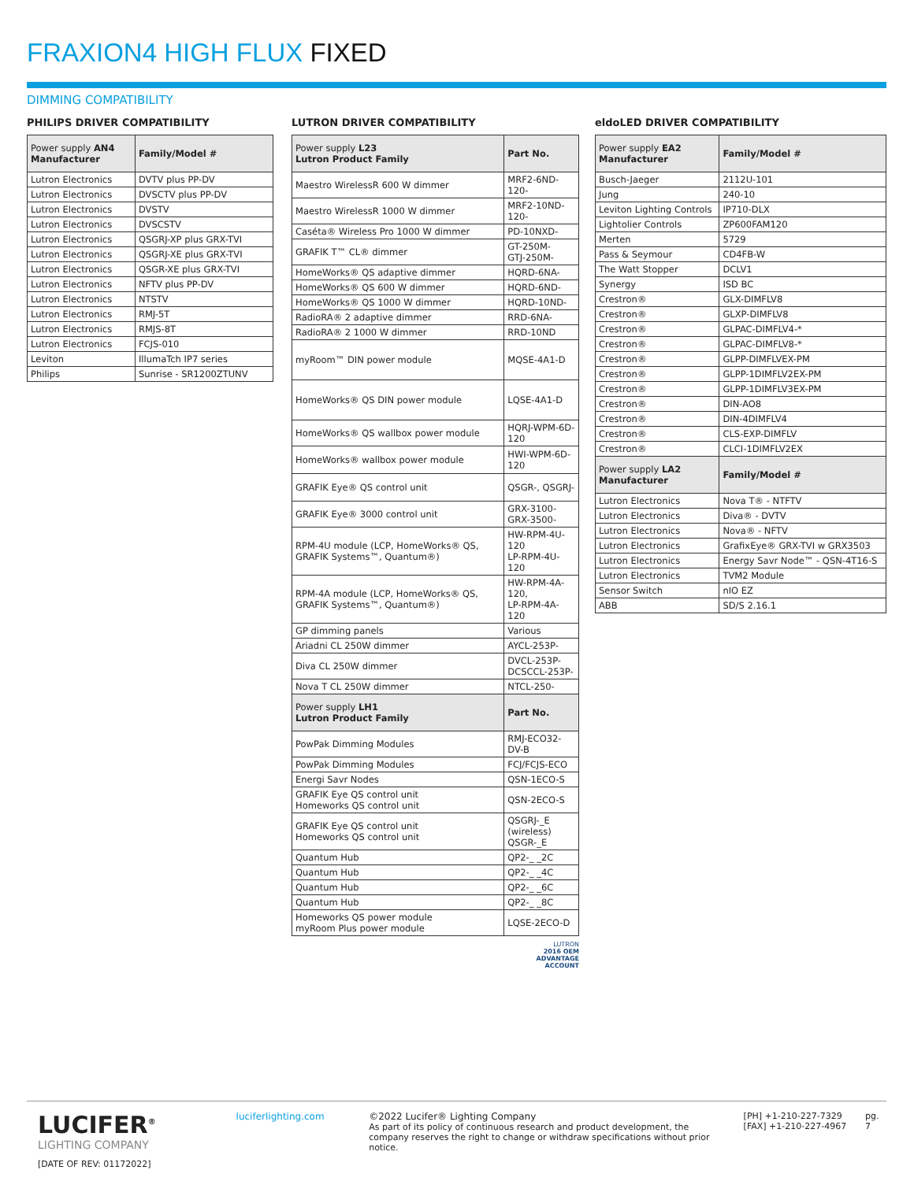FRAXION4 HIGH FLUX FIXED
DIMMING COMPATIBILITY
PHILIPS DRIVER COMPATIBILITY
| Power supply AN4 Manufacturer | Family/Model # |
| --- | --- |
| Lutron Electronics | DVTV plus PP-DV |
| Lutron Electronics | DVSCTV plus PP-DV |
| Lutron Electronics | DVSTV |
| Lutron Electronics | DVSCSTV |
| Lutron Electronics | QSGRJ-XP plus GRX-TVI |
| Lutron Electronics | QSGRJ-XE plus GRX-TVI |
| Lutron Electronics | QSGR-XE plus GRX-TVI |
| Lutron Electronics | NFTV plus PP-DV |
| Lutron Electronics | NTSTV |
| Lutron Electronics | RMJ-5T |
| Lutron Electronics | RMJS-8T |
| Lutron Electronics | FCJS-010 |
| Leviton | IllumaTch IP7 series |
| Philips | Sunrise - SR1200ZTUNV |
LUTRON DRIVER COMPATIBILITY
| Power supply L23 Lutron Product Family | Part No. |
| --- | --- |
| Maestro WirelessR 600 W dimmer | MRF2-6ND-120- |
| Maestro WirelessR 1000 W dimmer | MRF2-10ND-120- |
| Caséta® Wireless Pro 1000 W dimmer | PD-10NXD- |
| GRAFIK T™ CL® dimmer | GT-250M- GTJ-250M- |
| HomeWorks® QS adaptive dimmer | HQRD-6NA- |
| HomeWorks® QS 600 W dimmer | HQRD-6ND- |
| HomeWorks® QS 1000 W dimmer | HQRD-10ND- |
| RadioRA® 2 adaptive dimmer | RRD-6NA- |
| RadioRA® 2 1000 W dimmer | RRD-10ND |
| myRoom™ DIN power module | MQSE-4A1-D |
| HomeWorks® QS DIN power module | LQSE-4A1-D |
| HomeWorks® QS wallbox power module | HQRJ-WPM-6D-120 |
| HomeWorks® wallbox power module | HWI-WPM-6D-120 |
| GRAFIK Eye® QS control unit | QSGR-, QSGRJ- |
| GRAFIK Eye® 3000 control unit | GRX-3100- GRX-3500- |
| RPM-4U module (LCP, HomeWorks® QS, GRAFIK Systems™, Quantum®) | HW-RPM-4U-120 LP-RPM-4U-120 |
| RPM-4A module (LCP, HomeWorks® QS, GRAFIK Systems™, Quantum®) | HW-RPM-4A-120, LP-RPM-4A-120 |
| GP dimming panels | Various |
| Ariadni CL 250W dimmer | AYCL-253P- |
| Diva CL 250W dimmer | DVCL-253P- DCSCCL-253P- |
| Nova T CL 250W dimmer | NTCL-250- |
| Power supply LH1 Lutron Product Family | Part No. |
| PowPak Dimming Modules | RMJ-ECO32-DV-B |
| PowPak Dimming Modules | FCJ/FCJS-ECO |
| Energi Savr Nodes | QSN-1ECO-S |
| GRAFIK Eye QS control unit Homeworks QS control unit | QSN-2ECO-S |
| GRAFIK Eye QS control unit Homeworks QS control unit | QSGRJ-_E (wireless) QSGR-_E |
| Quantum Hub | QP2-_ _2C |
| Quantum Hub | QP2-_ _4C |
| Quantum Hub | QP2-_ _6C |
| Quantum Hub | QP2-_ _8C |
| Homeworks QS power module myRoom Plus power module | LQSE-2ECO-D |
LUTRON
2016 OEM
ADVANTAGE
ACCOUNT
eldoLED DRIVER COMPATIBILITY
| Power supply EA2 Manufacturer | Family/Model # |
| --- | --- |
| Busch-Jaeger | 2112U-101 |
| Jung | 240-10 |
| Leviton Lighting Controls | IP710-DLX |
| Lightolier Controls | ZP600FAM120 |
| Merten | 5729 |
| Pass & Seymour | CD4FB-W |
| The Watt Stopper | DCLV1 |
| Synergy | ISD BC |
| Crestron® | GLX-DIMFLV8 |
| Crestron® | GLXP-DIMFLV8 |
| Crestron® | GLPAC-DIMFLV4-* |
| Crestron® | GLPAC-DIMFLV8-* |
| Crestron® | GLPP-DIMFLVEX-PM |
| Crestron® | GLPP-1DIMFLV2EX-PM |
| Crestron® | GLPP-1DIMFLV3EX-PM |
| Crestron® | DIN-AO8 |
| Crestron® | DIN-4DIMFLV4 |
| Crestron® | CLS-EXP-DIMFLV |
| Crestron® | CLCI-1DIMFLV2EX |
| Power supply LA2 Manufacturer | Family/Model # |
| Lutron Electronics | Nova T® - NTFTV |
| Lutron Electronics | Diva® - DVTV |
| Lutron Electronics | Nova® - NFTV |
| Lutron Electronics | GrafixEye® GRX-TVI w GRX3503 |
| Lutron Electronics | Energy Savr Node™ - QSN-4T16-S |
| Lutron Electronics | TVM2 Module |
| Sensor Switch | nIO EZ |
| ABB | SD/S 2.16.1 |
LUCIFER<sup>®</sup>
LIGHTING COMPANY
[DATE OF REV: 01172022]
luciferlighting.com ©2022 Lucifer® Lighting Company
As part of its policy of continuous research and product development, the company reserves the right to change or withdraw specifications without prior notice.
[PH] +1-210-227-7329
[FAX] +1-210-227-4967
pg. 7